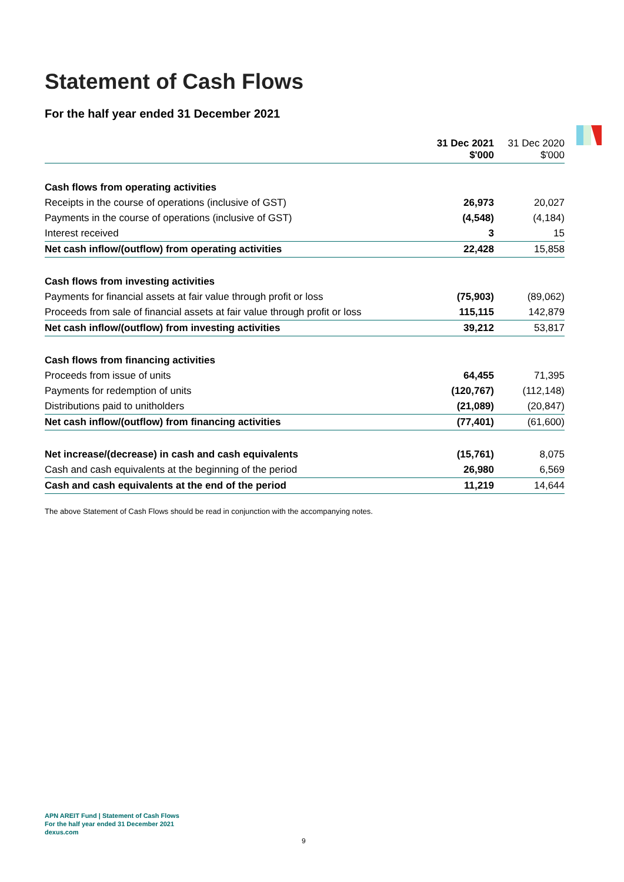Statement of Cash Flows
For the half year ended 31 December 2021
| | | 31 Dec 2021 $'000 | 31 Dec 2020 $'000 |
| --- | --- | --- | --- |
| Cash flows from operating activities | | | |
| Receipts in the course of operations (inclusive of GST) | | 26,973 | 20,027 |
| Payments in the course of operations (inclusive of GST) | | (4,548) | (4,184) |
| Interest received | | 3 | 15 |
| Net cash inflow/(outflow) from operating activities | | 22,428 | 15,858 |
| Cash flows from investing activities | | | |
| Payments for financial assets at fair value through profit or loss | | (75,903) | (89,062) |
| Proceeds from sale of financial assets at fair value through profit or loss | | 115,115 | 142,879 |
| Net cash inflow/(outflow) from investing activities | | 39,212 | 53,817 |
| Cash flows from financing activities | | | |
| Proceeds from issue of units | | 64,455 | 71,395 |
| Payments for redemption of units | | (120,767) | (112,148) |
| Distributions paid to unitholders | | (21,089) | (20,847) |
| Net cash inflow/(outflow) from financing activities | | (77,401) | (61,600) |
| Net increase/(decrease) in cash and cash equivalents | | (15,761) | 8,075 |
| Cash and cash equivalents at the beginning of the period | | 26,980 | 6,569 |
| Cash and cash equivalents at the end of the period | | 11,219 | 14,644 |
The above Statement of Cash Flows should be read in conjunction with the accompanying notes.
APN AREIT Fund | Statement of Cash Flows
For the half year ended 31 December 2021
dexus.com
9